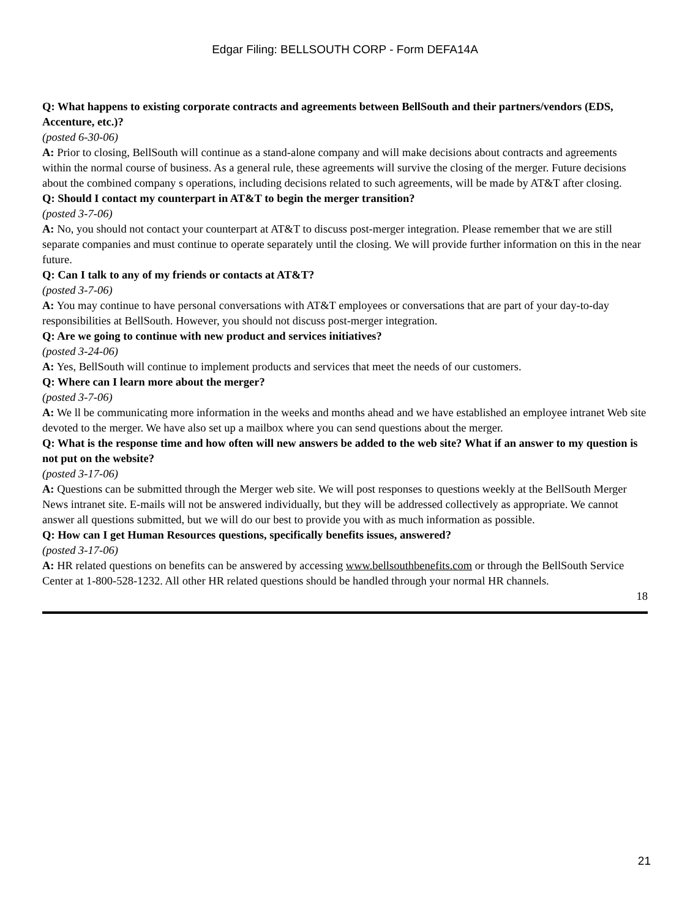Edgar Filing: BELLSOUTH CORP - Form DEFA14A
Q: What happens to existing corporate contracts and agreements between BellSouth and their partners/vendors (EDS, Accenture, etc.)?
(posted 6-30-06)
A: Prior to closing, BellSouth will continue as a stand-alone company and will make decisions about contracts and agreements within the normal course of business. As a general rule, these agreements will survive the closing of the merger. Future decisions about the combined company s operations, including decisions related to such agreements, will be made by AT&T after closing.
Q: Should I contact my counterpart in AT&T to begin the merger transition?
(posted 3-7-06)
A: No, you should not contact your counterpart at AT&T to discuss post-merger integration. Please remember that we are still separate companies and must continue to operate separately until the closing. We will provide further information on this in the near future.
Q: Can I talk to any of my friends or contacts at AT&T?
(posted 3-7-06)
A: You may continue to have personal conversations with AT&T employees or conversations that are part of your day-to-day responsibilities at BellSouth. However, you should not discuss post-merger integration.
Q: Are we going to continue with new product and services initiatives?
(posted 3-24-06)
A: Yes, BellSouth will continue to implement products and services that meet the needs of our customers.
Q: Where can I learn more about the merger?
(posted 3-7-06)
A: We ll be communicating more information in the weeks and months ahead and we have established an employee intranet Web site devoted to the merger. We have also set up a mailbox where you can send questions about the merger.
Q: What is the response time and how often will new answers be added to the web site? What if an answer to my question is not put on the website?
(posted 3-17-06)
A: Questions can be submitted through the Merger web site. We will post responses to questions weekly at the BellSouth Merger News intranet site. E-mails will not be answered individually, but they will be addressed collectively as appropriate. We cannot answer all questions submitted, but we will do our best to provide you with as much information as possible.
Q: How can I get Human Resources questions, specifically benefits issues, answered?
(posted 3-17-06)
A: HR related questions on benefits can be answered by accessing www.bellsouthbenefits.com or through the BellSouth Service Center at 1-800-528-1232. All other HR related questions should be handled through your normal HR channels.
18
21